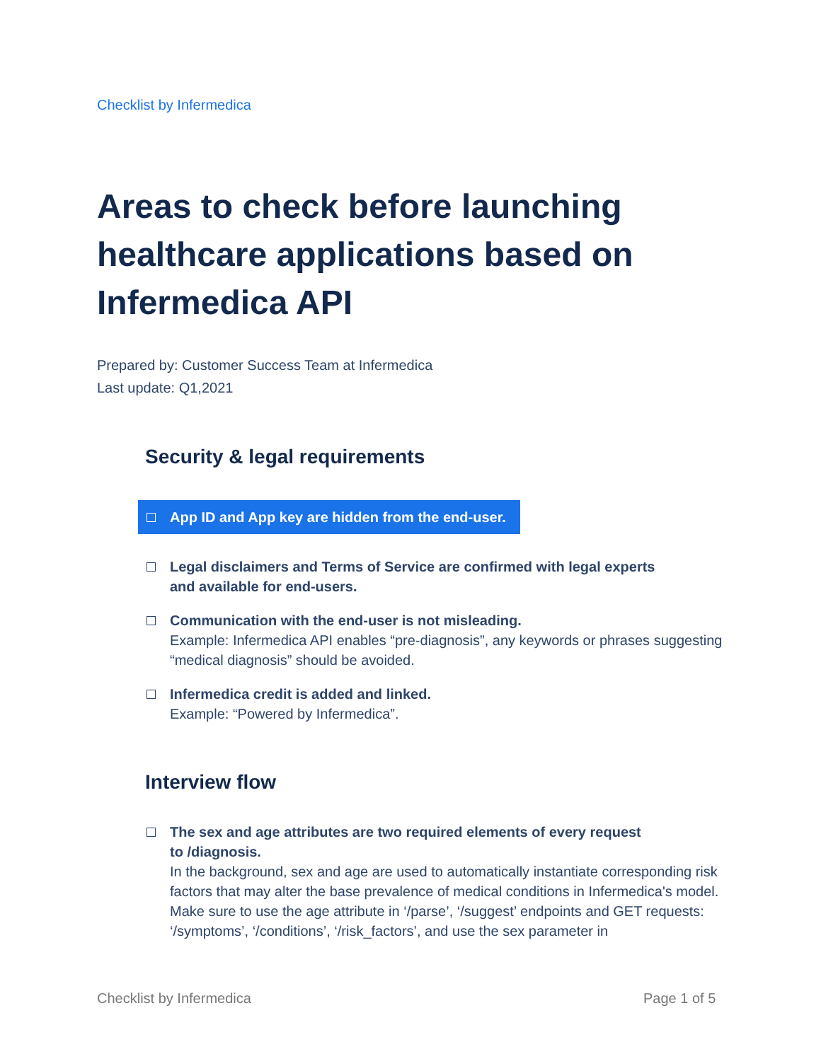Checklist by Infermedica
Areas to check before launching healthcare applications based on Infermedica API
Prepared by: Customer Success Team at Infermedica
Last update: Q1,2021
Security & legal requirements
App ID and App key are hidden from the end-user.
Legal disclaimers and Terms of Service are confirmed with legal experts
and available for end-users.
Communication with the end-user is not misleading.
Example: Infermedica API enables “pre-diagnosis”, any keywords or phrases suggesting “medical diagnosis” should be avoided.
Infermedica credit is added and linked.
Example: “Powered by Infermedica”.
Interview flow
The sex and age attributes are two required elements of every request
to /diagnosis.
In the background, sex and age are used to automatically instantiate corresponding risk factors that may alter the base prevalence of medical conditions in Infermedica's model. Make sure to use the age attribute in ‘/parse’, ‘/suggest’ endpoints and GET requests: ‘/symptoms’, ‘/conditions’, ‘/risk_factors’, and use the sex parameter in
Checklist by Infermedica Page 1 of 5